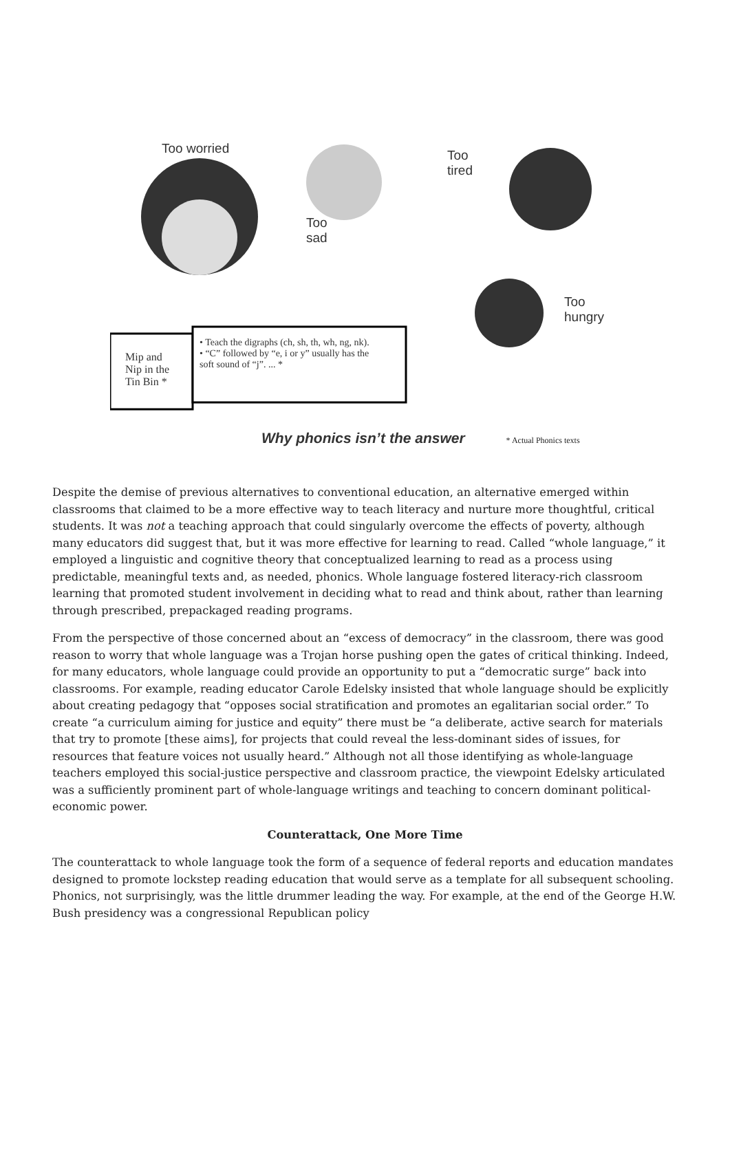Too worried
Too
tired
Too
sad
Too
hungry
Mip and
Nip in the
Tin Bin *
• Teach the digraphs (ch, sh, th, wh, ng, nk).
• “C” followed by “e, i or y” usually has the
soft sound of “j”. ... *
Why phonics isn’t the answer * Actual Phonics texts
Despite the demise of previous alternatives to conventional education, an alternative emerged within classrooms that claimed to be a more effective way to teach literacy and nurture more thoughtful, critical students. It was not a teaching approach that could singularly overcome the effects of poverty, although many educators did suggest that, but it was more effective for learning to read. Called “whole language,” it employed a linguistic and cognitive theory that conceptualized learning to read as a process using predictable, meaningful texts and, as needed, phonics. Whole language fostered literacy-rich classroom learning that promoted student involvement in deciding what to read and think about, rather than learning through prescribed, prepackaged reading programs.
From the perspective of those concerned about an “excess of democracy” in the classroom, there was good reason to worry that whole language was a Trojan horse pushing open the gates of critical thinking. Indeed, for many educators, whole language could provide an opportunity to put a “democratic surge” back into classrooms. For example, reading educator Carole Edelsky insisted that whole language should be explicitly about creating pedagogy that “opposes social stratification and promotes an egalitarian social order.” To create “a curriculum aiming for justice and equity” there must be “a deliberate, active search for materials that try to promote [these aims], for projects that could reveal the less-dominant sides of issues, for resources that feature voices not usually heard.” Although not all those identifying as whole-language teachers employed this social-justice perspective and classroom practice, the viewpoint Edelsky articulated was a sufficiently prominent part of whole-language writings and teaching to concern dominant political-economic power.
Counterattack, One More Time
The counterattack to whole language took the form of a sequence of federal reports and education mandates designed to promote lockstep reading education that would serve as a template for all subsequent schooling. Phonics, not surprisingly, was the little drummer leading the way. For example, at the end of the George H.W. Bush presidency was a congressional Republican policy